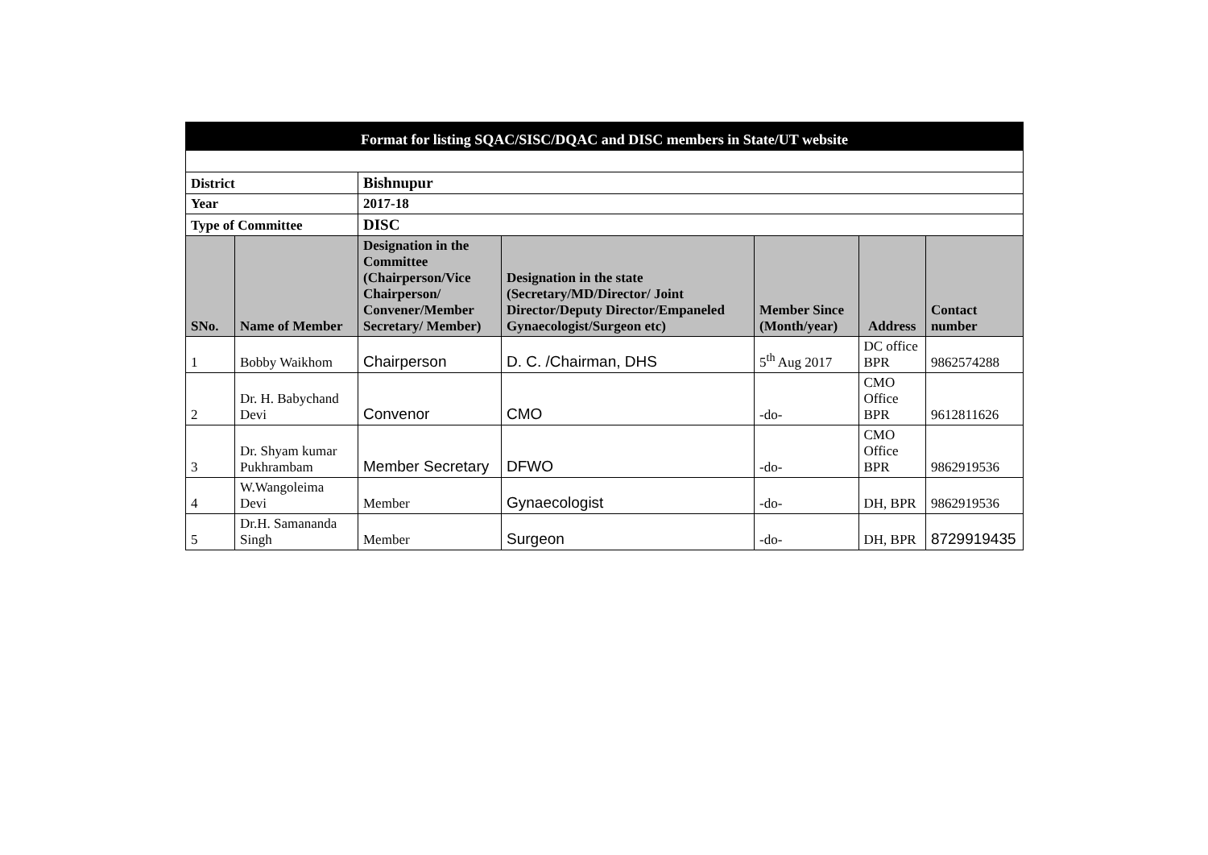| Format for listing SQAC/SISC/DQAC and DISC members in State/UT website | | | | | | |
| District | | Bishnupur | | | | |
| Year | | 2017-18 | | | | |
| Type of Committee | | DISC | | | | |
| SNo. | Name of Member | Designation in the Committee (Chairperson/Vice Chairperson/ Convener/Member Secretary/ Member) | Designation in the state (Secretary/MD/Director/ Joint Director/Deputy Director/Empaneled Gynaecologist/Surgeon etc) | Member Since (Month/year) | Address | Contact number |
| 1 | Bobby Waikhom | Chairperson | D. C. /Chairman, DHS | 5<sup>th</sup> Aug 2017 | DC office BPR | 9862574288 |
| 2 | Dr. H. Babychand Devi | Convenor | CMO | -do- | CMO Office BPR | 9612811626 |
| 3 | Dr. Shyam kumar Pukhrambam | Member Secretary | DFWO | -do- | CMO Office BPR | 9862919536 |
| 4 | W.Wangoleima Devi | Member | Gynaecologist | -do- | DH, BPR | 9862919536 |
| 5 | Dr.H. Samananda Singh | Member | Surgeon | -do- | DH, BPR | 8729919435 |